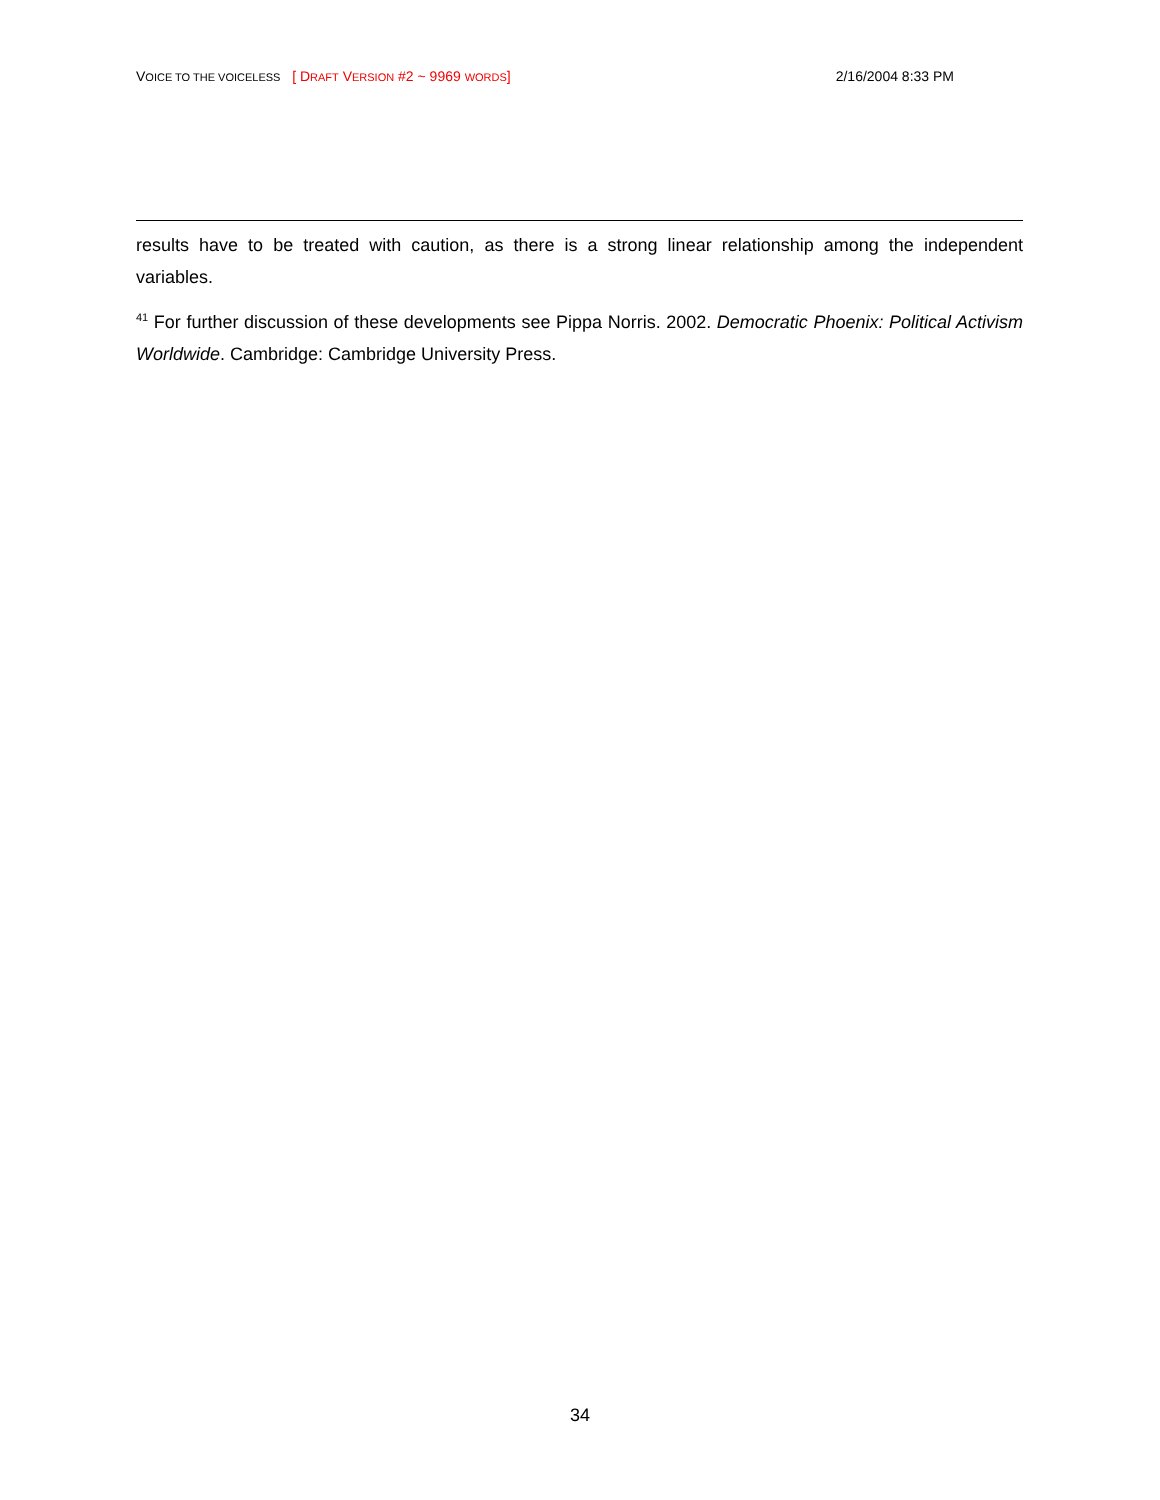VOICE TO THE VOICELESS [ DRAFT VERSION #2 ~ 9969 WORDS] 2/16/2004 8:33 PM
results have to be treated with caution, as there is a strong linear relationship among the independent variables.
<sup>41</sup> For further discussion of these developments see Pippa Norris. 2002. Democratic Phoenix: Political Activism Worldwide. Cambridge: Cambridge University Press.
34